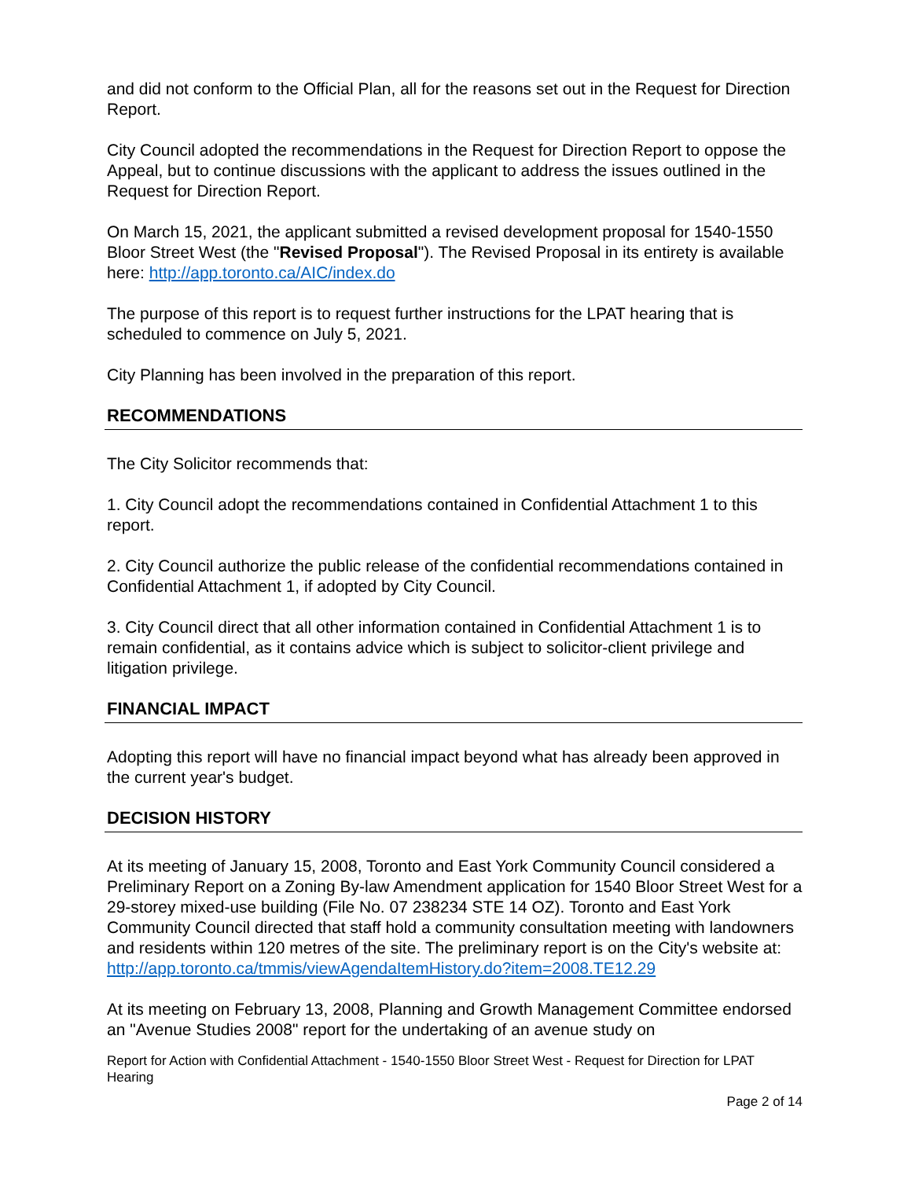and did not conform to the Official Plan, all for the reasons set out in the Request for Direction Report.
City Council adopted the recommendations in the Request for Direction Report to oppose the Appeal, but to continue discussions with the applicant to address the issues outlined in the Request for Direction Report.
On March 15, 2021, the applicant submitted a revised development proposal for 1540-1550 Bloor Street West (the "Revised Proposal"). The Revised Proposal in its entirety is available here: http://app.toronto.ca/AIC/index.do
The purpose of this report is to request further instructions for the LPAT hearing that is scheduled to commence on July 5, 2021.
City Planning has been involved in the preparation of this report.
RECOMMENDATIONS
The City Solicitor recommends that:
1. City Council adopt the recommendations contained in Confidential Attachment 1 to this report.
2. City Council authorize the public release of the confidential recommendations contained in Confidential Attachment 1, if adopted by City Council.
3. City Council direct that all other information contained in Confidential Attachment 1 is to remain confidential, as it contains advice which is subject to solicitor-client privilege and litigation privilege.
FINANCIAL IMPACT
Adopting this report will have no financial impact beyond what has already been approved in the current year's budget.
DECISION HISTORY
At its meeting of January 15, 2008, Toronto and East York Community Council considered a Preliminary Report on a Zoning By-law Amendment application for 1540 Bloor Street West for a 29-storey mixed-use building (File No. 07 238234 STE 14 OZ). Toronto and East York Community Council directed that staff hold a community consultation meeting with landowners and residents within 120 metres of the site. The preliminary report is on the City's website at: http://app.toronto.ca/tmmis/viewAgendaItemHistory.do?item=2008.TE12.29
At its meeting on February 13, 2008, Planning and Growth Management Committee endorsed an "Avenue Studies 2008" report for the undertaking of an avenue study on
Report for Action with Confidential Attachment - 1540-1550 Bloor Street West - Request for Direction for LPAT Hearing
Page 2 of 14